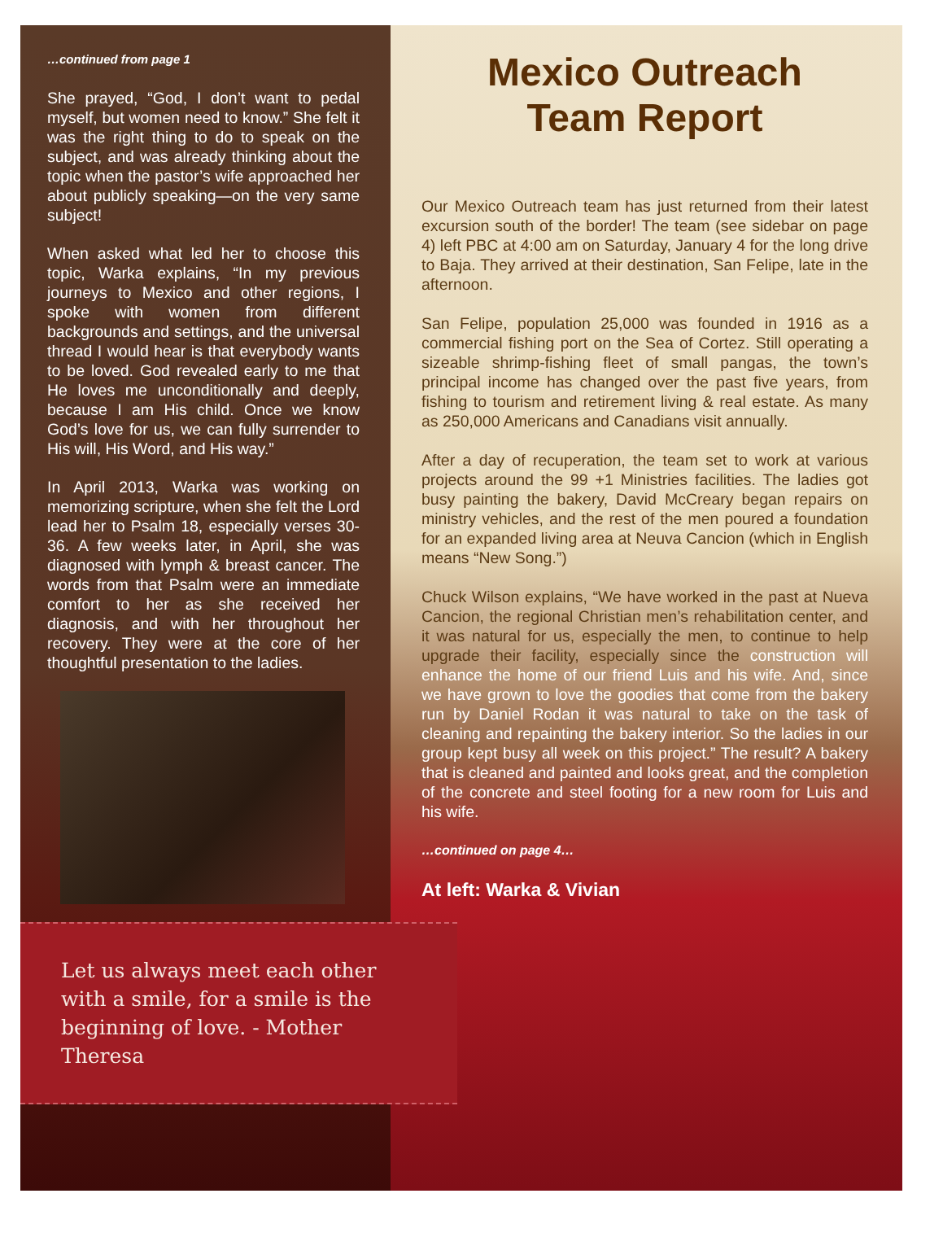…continued from page 1
She prayed, “God, I don’t want to pedal myself, but women need to know.” She felt it was the right thing to do to speak on the subject, and was already thinking about the topic when the pastor’s wife approached her about publicly speaking—on the very same subject!
When asked what led her to choose this topic, Warka explains, “In my previous journeys to Mexico and other regions, I spoke with women from different backgrounds and settings, and the universal thread I would hear is that everybody wants to be loved. God revealed early to me that He loves me unconditionally and deeply, because I am His child. Once we know God’s love for us, we can fully surrender to His will, His Word, and His way.”
In April 2013, Warka was working on memorizing scripture, when she felt the Lord lead her to Psalm 18, especially verses 30-36. A few weeks later, in April, she was diagnosed with lymph & breast cancer. The words from that Psalm were an immediate comfort to her as she received her diagnosis, and with her throughout her recovery. They were at the core of her thoughtful presentation to the ladies.
Let us always meet each other with a smile, for a smile is the beginning of love. - Mother Theresa
Mexico Outreach
Team Report
Our Mexico Outreach team has just returned from their latest excursion south of the border! The team (see sidebar on page 4) left PBC at 4:00 am on Saturday, January 4 for the long drive to Baja. They arrived at their destination, San Felipe, late in the afternoon.
San Felipe, population 25,000 was founded in 1916 as a commercial fishing port on the Sea of Cortez. Still operating a sizeable shrimp-fishing fleet of small pangas, the town’s principal income has changed over the past five years, from fishing to tourism and retirement living & real estate. As many as 250,000 Americans and Canadians visit annually.
After a day of recuperation, the team set to work at various projects around the 99 +1 Ministries facilities. The ladies got busy painting the bakery, David McCreary began repairs on ministry vehicles, and the rest of the men poured a foundation for an expanded living area at Neuva Cancion (which in English means “New Song.”)
Chuck Wilson explains, “We have worked in the past at Nueva Cancion, the regional Christian men’s rehabilitation center, and it was natural for us, especially the men, to continue to help upgrade their facility, especially since the construction will enhance the home of our friend Luis and his wife. And, since we have grown to love the goodies that come from the bakery run by Daniel Rodan it was natural to take on the task of cleaning and repainting the bakery interior. So the ladies in our group kept busy all week on this project.” The result? A bakery that is cleaned and painted and looks great, and the completion of the concrete and steel footing for a new room for Luis and his wife.
…continued on page 4…
At left: Warka & Vivian